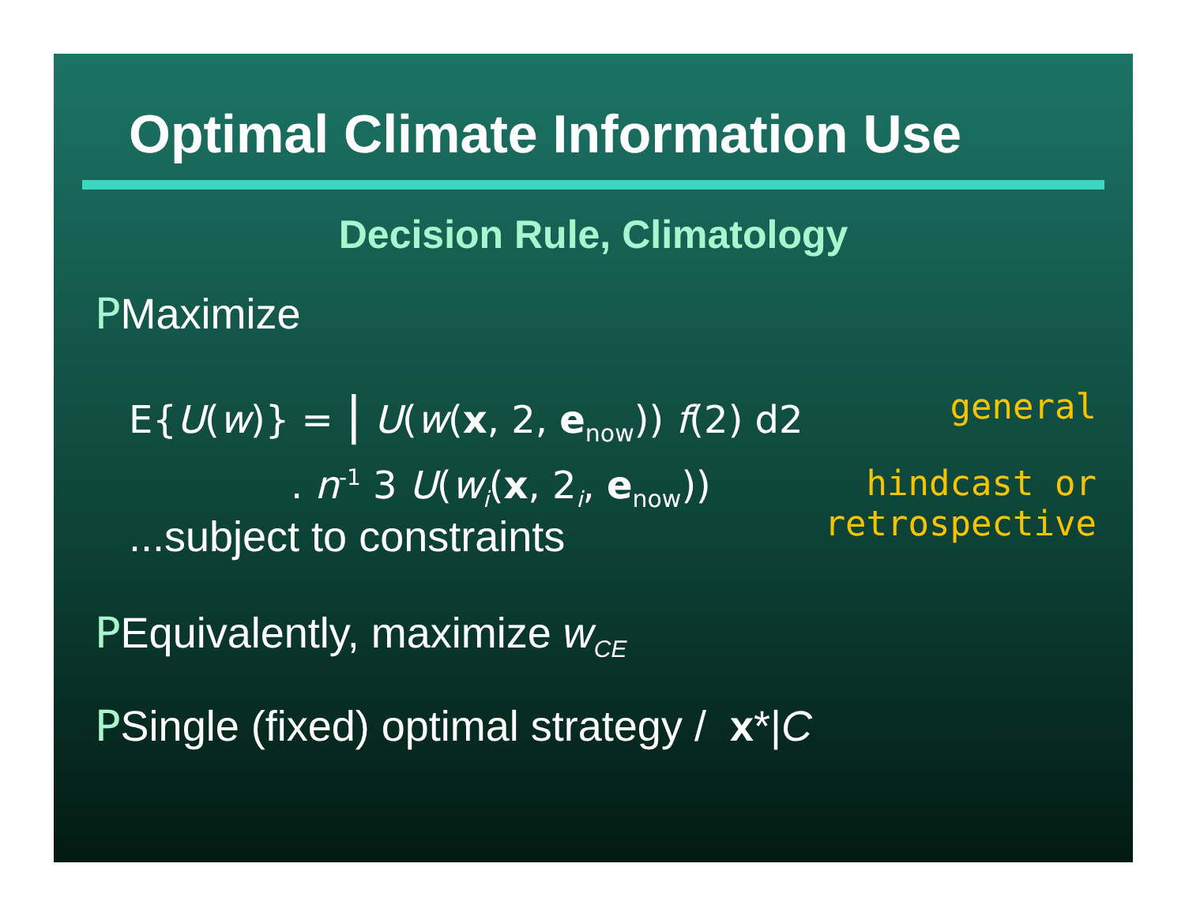Optimal Climate Information Use
Decision Rule, Climatology
PMaximize
E{U(w)} = | U(w(x, 2, e<sub>now</sub>)) f(2) d2 general
. n<sup>-1</sup> 3 U(w<sub>i</sub>(x, 2<sub>i</sub>, e<sub>now</sub>)) hindcast or
retrospective
...subject to constraints
PEquivalently, maximize w<sub>CE</sub>
PSingle (fixed) optimal strategy / x*|C